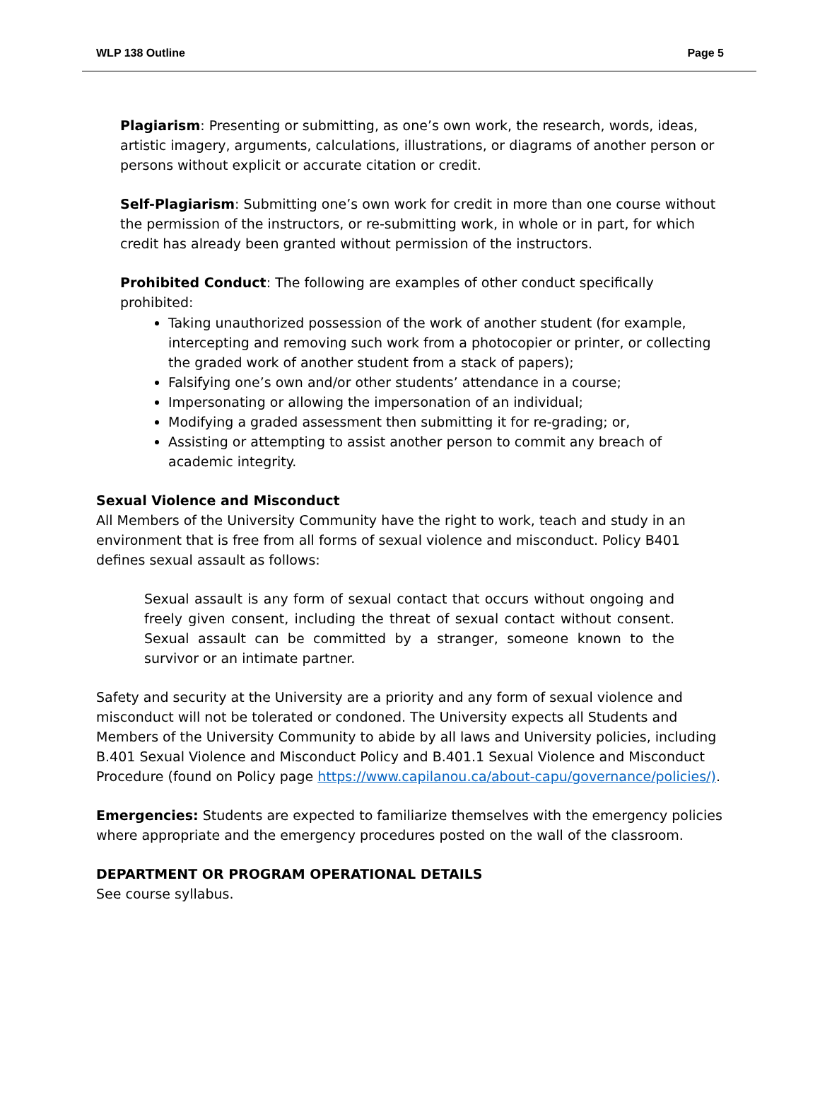WLP 138 Outline Page 5
Plagiarism: Presenting or submitting, as one’s own work, the research, words, ideas, artistic imagery, arguments, calculations, illustrations, or diagrams of another person or persons without explicit or accurate citation or credit.
Self-Plagiarism: Submitting one’s own work for credit in more than one course without the permission of the instructors, or re-submitting work, in whole or in part, for which credit has already been granted without permission of the instructors.
Prohibited Conduct: The following are examples of other conduct specifically prohibited:
Taking unauthorized possession of the work of another student (for example, intercepting and removing such work from a photocopier or printer, or collecting the graded work of another student from a stack of papers);
Falsifying one’s own and/or other students’ attendance in a course;
Impersonating or allowing the impersonation of an individual;
Modifying a graded assessment then submitting it for re-grading; or,
Assisting or attempting to assist another person to commit any breach of academic integrity.
Sexual Violence and Misconduct
All Members of the University Community have the right to work, teach and study in an environment that is free from all forms of sexual violence and misconduct. Policy B401 defines sexual assault as follows:
Sexual assault is any form of sexual contact that occurs without ongoing and freely given consent, including the threat of sexual contact without consent. Sexual assault can be committed by a stranger, someone known to the survivor or an intimate partner.
Safety and security at the University are a priority and any form of sexual violence and misconduct will not be tolerated or condoned. The University expects all Students and Members of the University Community to abide by all laws and University policies, including B.401 Sexual Violence and Misconduct Policy and B.401.1 Sexual Violence and Misconduct Procedure (found on Policy page https://www.capilanou.ca/about-capu/governance/policies/).
Emergencies: Students are expected to familiarize themselves with the emergency policies where appropriate and the emergency procedures posted on the wall of the classroom.
DEPARTMENT OR PROGRAM OPERATIONAL DETAILS
See course syllabus.